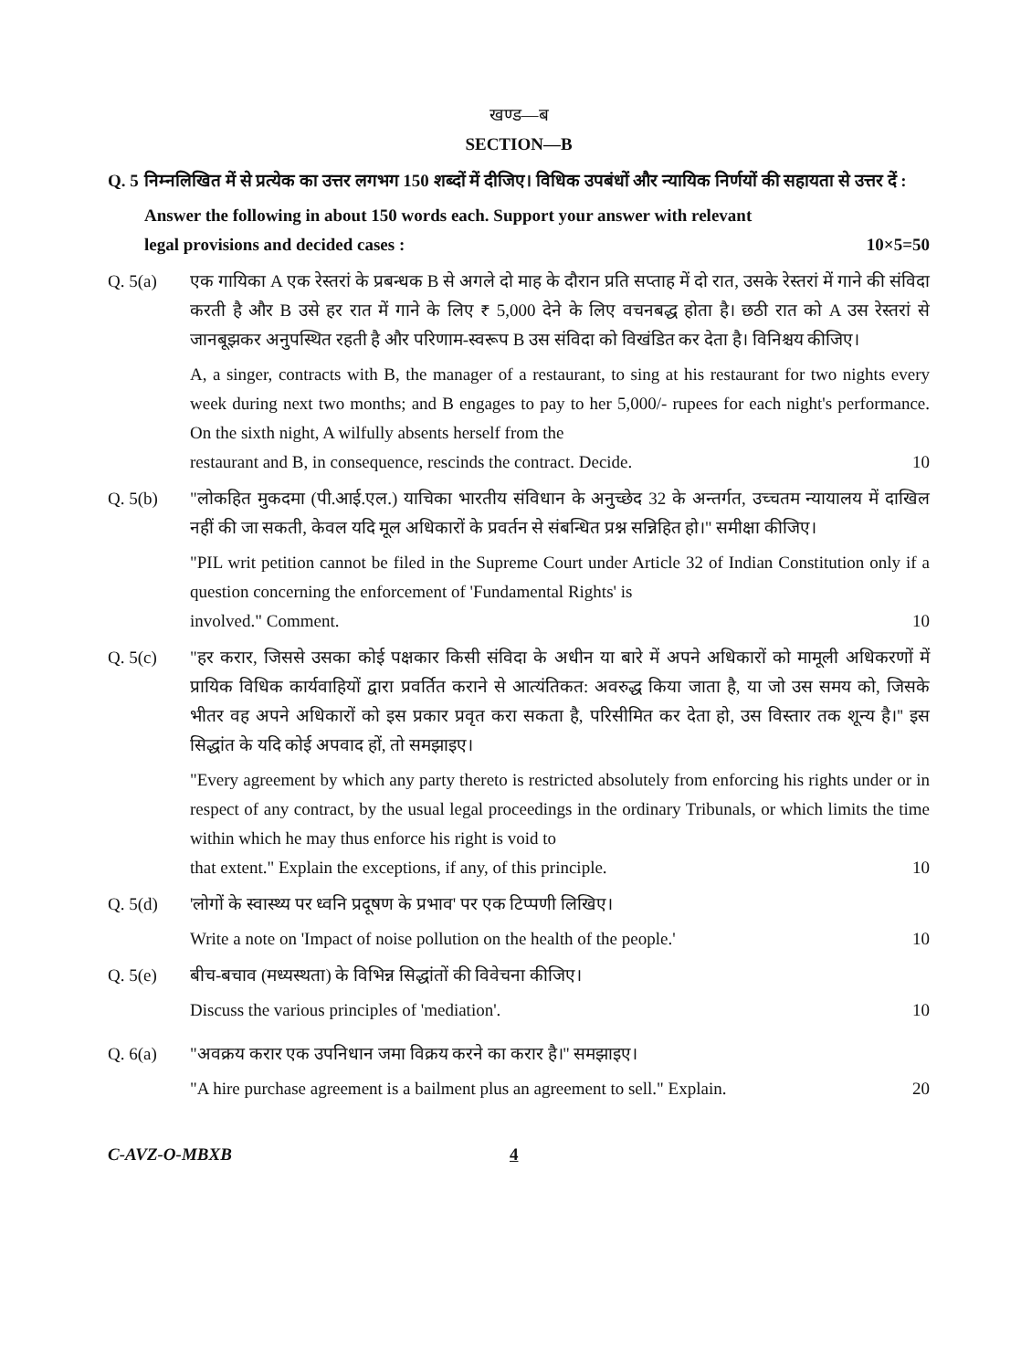खण्ड—ब
SECTION—B
Q. 5
निम्नलिखित में से प्रत्येक का उत्तर लगभग 150 शब्दों में दीजिए। विधिक उपबंधों और न्यायिक निर्णयों की सहायता से उत्तर दें :
Answer the following in about 150 words each. Support your answer with relevant
legal provisions and decided cases : 10×5=50
Q. 5(a) एक गायिका A एक रेस्तरां के प्रबन्धक B से अगले दो माह के दौरान प्रति सप्ताह में दो रात, उसके रेस्तरां में गाने की संविदा करती है और B उसे हर रात में गाने के लिए ₹ 5,000 देने के लिए वचनबद्ध होता है। छठी रात को A उस रेस्तरां से जानबूझकर अनुपस्थित रहती है और परिणाम-स्वरूप B उस संविदा को विखंडित कर देता है। विनिश्चय कीजिए।
A, a singer, contracts with B, the manager of a restaurant, to sing at his restaurant for two nights every week during next two months; and B engages to pay to her 5,000/- rupees for each night's performance. On the sixth night, A wilfully absents herself from the
restaurant and B, in consequence, rescinds the contract. Decide. 10
Q. 5(b) "लोकहित मुकदमा (पी.आई.एल.) याचिका भारतीय संविधान के अनुच्छेद 32 के अन्तर्गत, उच्चतम न्यायालय में दाखिल नहीं की जा सकती, केवल यदि मूल अधिकारों के प्रवर्तन से संबन्धित प्रश्न सन्निहित हो।'' समीक्षा कीजिए।
"PIL writ petition cannot be filed in the Supreme Court under Article 32 of Indian Constitution only if a question concerning the enforcement of 'Fundamental Rights' is
involved." Comment. 10
Q. 5(c) "हर करार, जिससे उसका कोई पक्षकार किसी संविदा के अधीन या बारे में अपने अधिकारों को मामूली अधिकरणों में प्रायिक विधिक कार्यवाहियों द्वारा प्रवर्तित कराने से आत्यंतिकत: अवरुद्ध किया जाता है, या जो उस समय को, जिसके भीतर वह अपने अधिकारों को इस प्रकार प्रवृत करा सकता है, परिसीमित कर देता हो, उस विस्तार तक शून्य है।'' इस सिद्धांत के यदि कोई अपवाद हों, तो समझाइए।
"Every agreement by which any party thereto is restricted absolutely from enforcing his rights under or in respect of any contract, by the usual legal proceedings in the ordinary Tribunals, or which limits the time within which he may thus enforce his right is void to
that extent." Explain the exceptions, if any, of this principle. 10
Q. 5(d) 'लोगों के स्वास्थ्य पर ध्वनि प्रदूषण के प्रभाव' पर एक टिप्पणी लिखिए।
Write a note on 'Impact of noise pollution on the health of the people.' 10
Q. 5(e) बीच-बचाव (मध्यस्थता) के विभिन्न सिद्धांतों की विवेचना कीजिए।
Discuss the various principles of 'mediation'. 10
Q. 6(a) "अवक्रय करार एक उपनिधान जमा विक्रय करने का करार है।'' समझाइए।
"A hire purchase agreement is a bailment plus an agreement to sell." Explain. 20
C-AVZ-O-MBXB 4